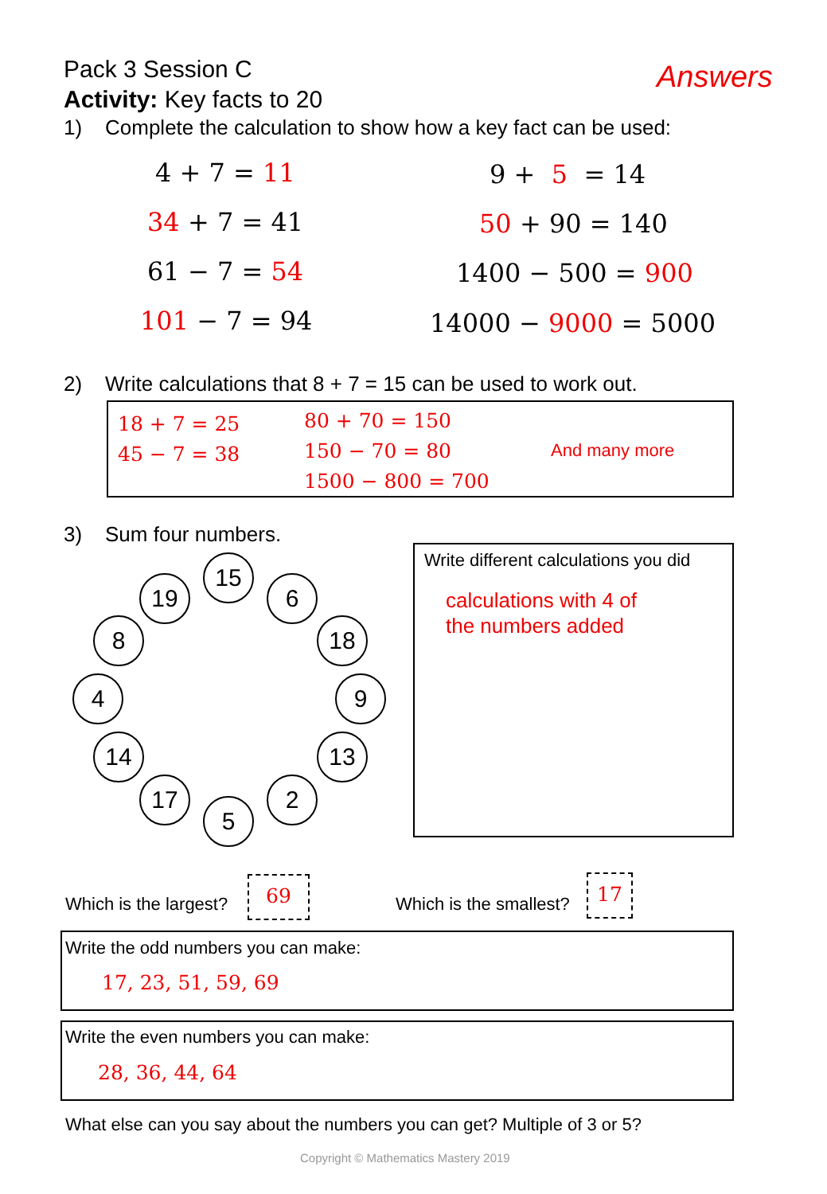Pack 3 Session C Answers
Activity: Key facts to 20
1) Complete the calculation to show how a key fact can be used:
4 + 7 = 11 9 + 5 = 14
34 + 7 = 41 50 + 90 = 140
61 − 7 = 54 1400 − 500 = 900
101 − 7 = 94 14000 − 9000 = 5000
2) Write calculations that 8 + 7 = 15 can be used to work out.
18 + 7 = 25
45 − 7 = 38
80 + 70 = 150
150 − 70 = 80
1500 − 800 = 700
And many more
3) Sum four numbers.
15
19 6
8 18
4 9
14 13
17 2
5
Write different calculations you did
calculations with 4 of
the numbers added
Which is the largest?
69
Which is the smallest?
17
Write the odd numbers you can make:
17, 23, 51, 59, 69
Write the even numbers you can make:
28, 36, 44, 64
What else can you say about the numbers you can get? Multiple of 3 or 5?
Copyright © Mathematics Mastery 2019